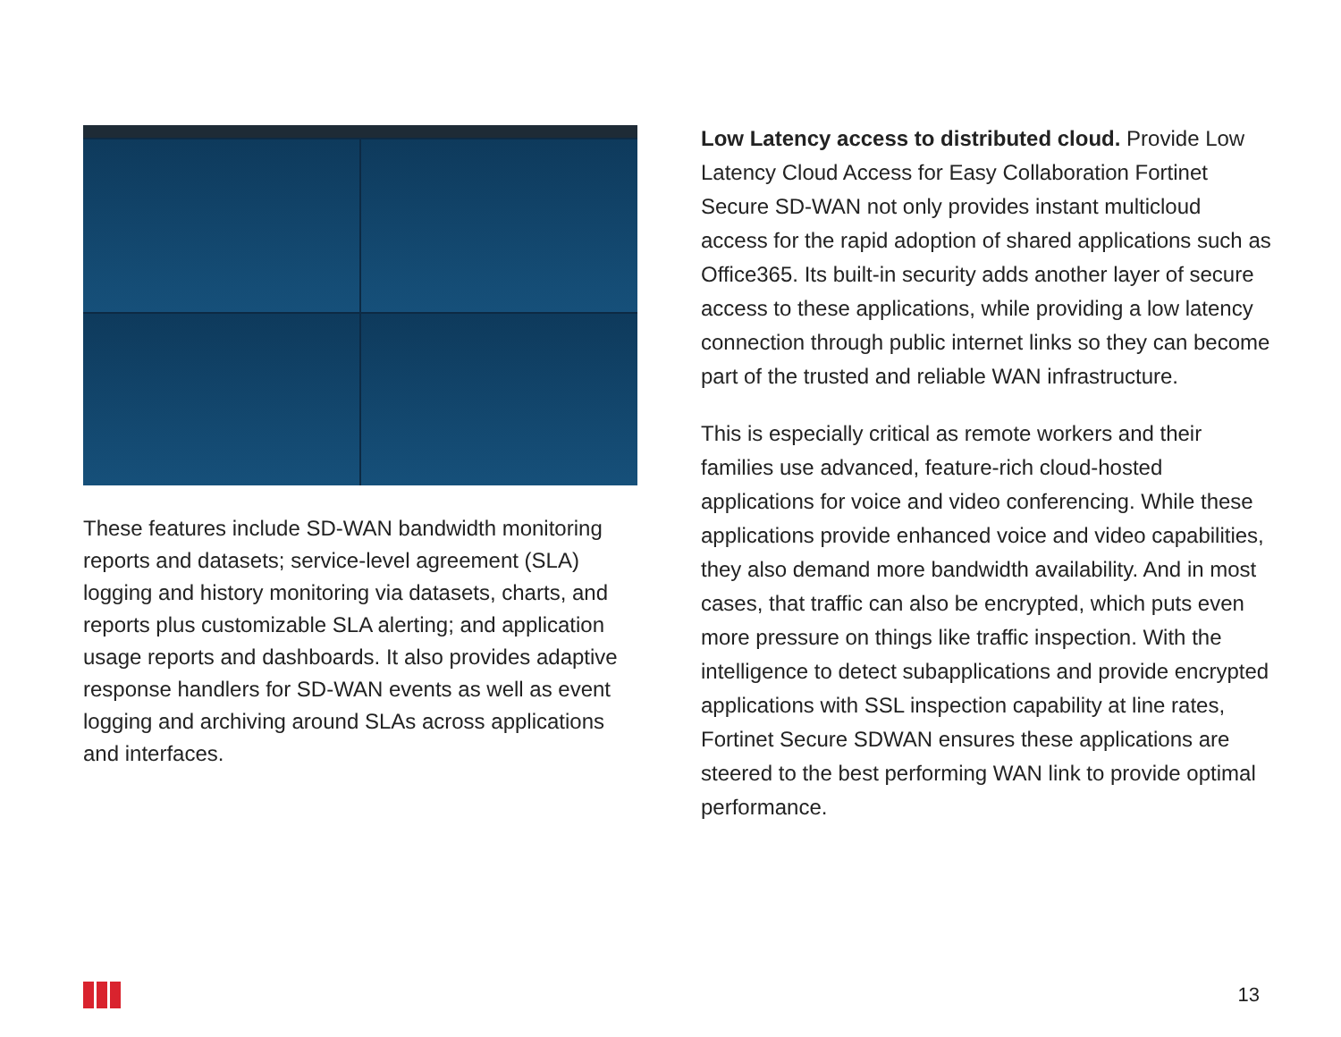These features include SD-WAN bandwidth monitoring reports and datasets; service-level agreement (SLA) logging and history monitoring via datasets, charts, and reports plus customizable SLA alerting; and application usage reports and dashboards. It also provides adaptive response handlers for SD-WAN events as well as event logging and archiving around SLAs across applications and interfaces.
Low Latency access to distributed cloud. Provide Low Latency Cloud Access for Easy Collaboration Fortinet Secure SD-WAN not only provides instant multicloud access for the rapid adoption of shared applications such as Office365. Its built-in security adds another layer of secure access to these applications, while providing a low latency connection through public internet links so they can become part of the trusted and reliable WAN infrastructure.
This is especially critical as remote workers and their families use advanced, feature-rich cloud-hosted applications for voice and video conferencing. While these applications provide enhanced voice and video capabilities, they also demand more bandwidth availability. And in most cases, that traffic can also be encrypted, which puts even more pressure on things like traffic inspection. With the intelligence to detect subapplications and provide encrypted applications with SSL inspection capability at line rates, Fortinet Secure SDWAN ensures these applications are steered to the best performing WAN link to provide optimal performance.
13